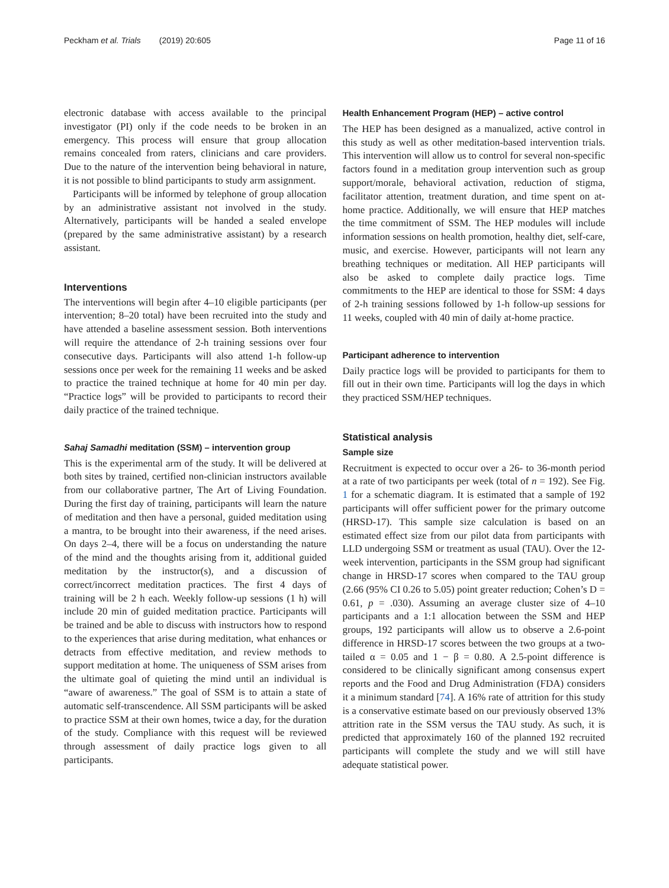Peckham et al. Trials (2019) 20:605 Page 11 of 16
electronic database with access available to the principal investigator (PI) only if the code needs to be broken in an emergency. This process will ensure that group allocation remains concealed from raters, clinicians and care providers. Due to the nature of the intervention being behavioral in nature, it is not possible to blind participants to study arm assignment.
Participants will be informed by telephone of group allocation by an administrative assistant not involved in the study. Alternatively, participants will be handed a sealed envelope (prepared by the same administrative assistant) by a research assistant.
Interventions
The interventions will begin after 4–10 eligible participants (per intervention; 8–20 total) have been recruited into the study and have attended a baseline assessment session. Both interventions will require the attendance of 2-h training sessions over four consecutive days. Participants will also attend 1-h follow-up sessions once per week for the remaining 11 weeks and be asked to practice the trained technique at home for 40 min per day. “Practice logs” will be provided to participants to record their daily practice of the trained technique.
Sahaj Samadhi meditation (SSM) – intervention group
This is the experimental arm of the study. It will be delivered at both sites by trained, certified non-clinician instructors available from our collaborative partner, The Art of Living Foundation. During the first day of training, participants will learn the nature of meditation and then have a personal, guided meditation using a mantra, to be brought into their awareness, if the need arises. On days 2–4, there will be a focus on understanding the nature of the mind and the thoughts arising from it, additional guided meditation by the instructor(s), and a discussion of correct/incorrect meditation practices. The first 4 days of training will be 2 h each. Weekly follow-up sessions (1 h) will include 20 min of guided meditation practice. Participants will be trained and be able to discuss with instructors how to respond to the experiences that arise during meditation, what enhances or detracts from effective meditation, and review methods to support meditation at home. The uniqueness of SSM arises from the ultimate goal of quieting the mind until an individual is “aware of awareness.” The goal of SSM is to attain a state of automatic self-transcendence. All SSM participants will be asked to practice SSM at their own homes, twice a day, for the duration of the study. Compliance with this request will be reviewed through assessment of daily practice logs given to all participants.
Health Enhancement Program (HEP) – active control
The HEP has been designed as a manualized, active control in this study as well as other meditation-based intervention trials. This intervention will allow us to control for several non-specific factors found in a meditation group intervention such as group support/morale, behavioral activation, reduction of stigma, facilitator attention, treatment duration, and time spent on at-home practice. Additionally, we will ensure that HEP matches the time commitment of SSM. The HEP modules will include information sessions on health promotion, healthy diet, self-care, music, and exercise. However, participants will not learn any breathing techniques or meditation. All HEP participants will also be asked to complete daily practice logs. Time commitments to the HEP are identical to those for SSM: 4 days of 2-h training sessions followed by 1-h follow-up sessions for 11 weeks, coupled with 40 min of daily at-home practice.
Participant adherence to intervention
Daily practice logs will be provided to participants for them to fill out in their own time. Participants will log the days in which they practiced SSM/HEP techniques.
Statistical analysis
Sample size
Recruitment is expected to occur over a 26- to 36-month period at a rate of two participants per week (total of n = 192). See Fig. 1 for a schematic diagram. It is estimated that a sample of 192 participants will offer sufficient power for the primary outcome (HRSD-17). This sample size calculation is based on an estimated effect size from our pilot data from participants with LLD undergoing SSM or treatment as usual (TAU). Over the 12-week intervention, participants in the SSM group had significant change in HRSD-17 scores when compared to the TAU group (2.66 (95% CI 0.26 to 5.05) point greater reduction; Cohen’s D = 0.61, p = .030). Assuming an average cluster size of 4–10 participants and a 1:1 allocation between the SSM and HEP groups, 192 participants will allow us to observe a 2.6-point difference in HRSD-17 scores between the two groups at a two-tailed α = 0.05 and 1 − β = 0.80. A 2.5-point difference is considered to be clinically significant among consensus expert reports and the Food and Drug Administration (FDA) considers it a minimum standard [74]. A 16% rate of attrition for this study is a conservative estimate based on our previously observed 13% attrition rate in the SSM versus the TAU study. As such, it is predicted that approximately 160 of the planned 192 recruited participants will complete the study and we will still have adequate statistical power.